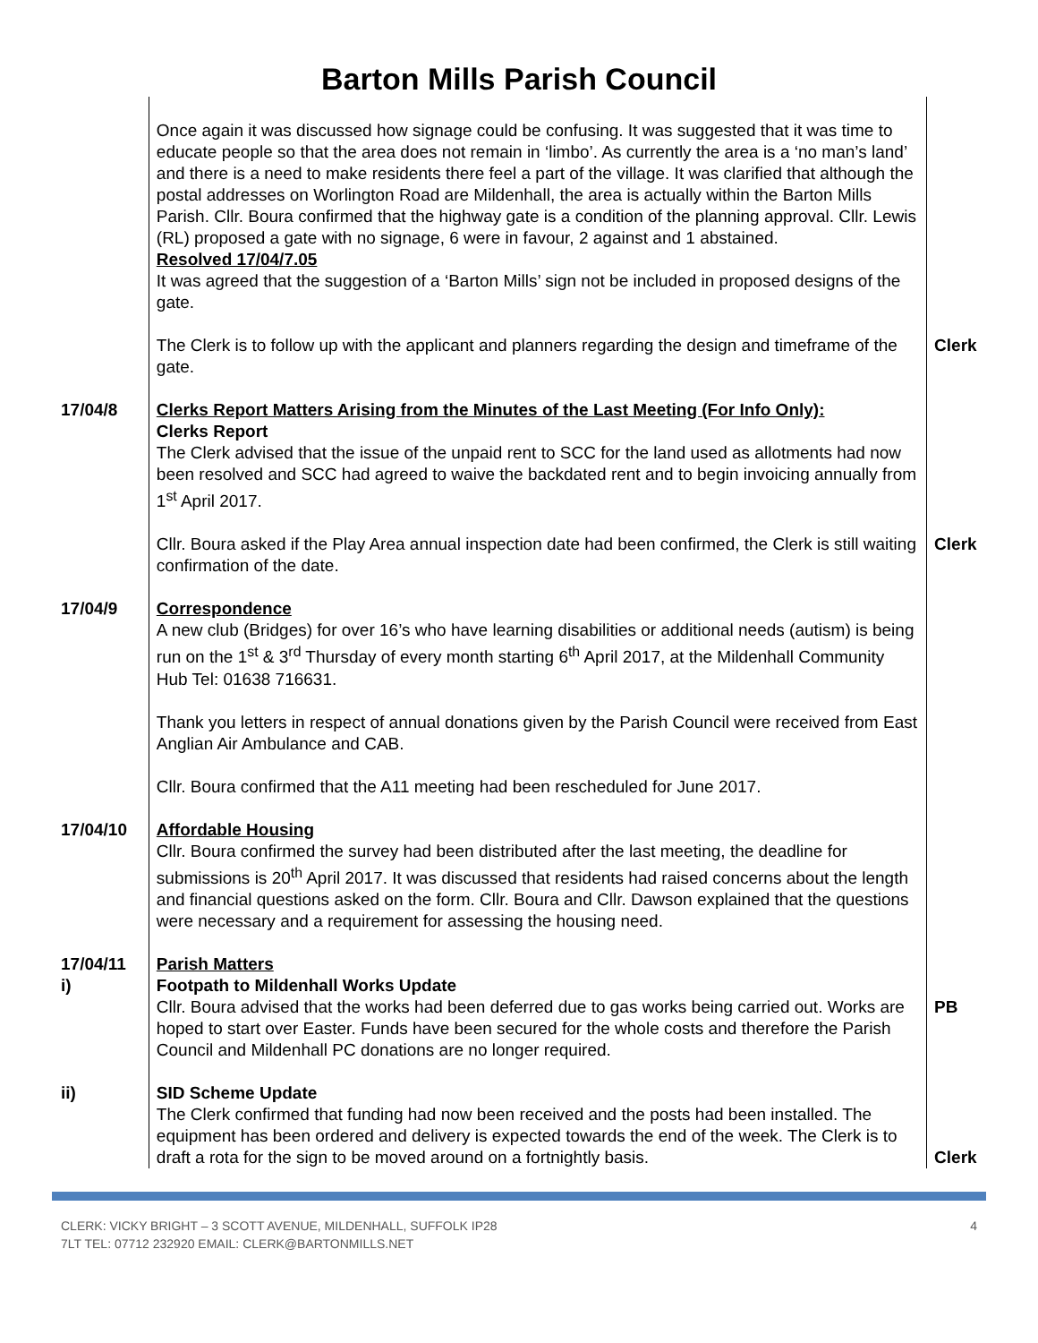Barton Mills Parish Council
| | Once again it was discussed how signage could be confusing. It was suggested that it was time to educate people so that the area does not remain in ‘limbo’. As currently the area is a ‘no man’s land’ and there is a need to make residents there feel a part of the village. It was clarified that although the postal addresses on Worlington Road are Mildenhall, the area is actually within the Barton Mills Parish. Cllr. Boura confirmed that the highway gate is a condition of the planning approval. Cllr. Lewis (RL) proposed a gate with no signage, 6 were in favour, 2 against and 1 abstained. Resolved 17/04/7.05 It was agreed that the suggestion of a ‘Barton Mills’ sign not be included in proposed designs of the gate. | |
| | The Clerk is to follow up with the applicant and planners regarding the design and timeframe of the gate. | Clerk |
| 17/04/8 | Clerks Report Matters Arising from the Minutes of the Last Meeting (For Info Only): Clerks Report The Clerk advised that the issue of the unpaid rent to SCC for the land used as allotments had now been resolved and SCC had agreed to waive the backdated rent and to begin invoicing annually from 1<sup>st</sup> April 2017. | |
| | Cllr. Boura asked if the Play Area annual inspection date had been confirmed, the Clerk is still waiting confirmation of the date. | Clerk |
| 17/04/9 | Correspondence A new club (Bridges) for over 16’s who have learning disabilities or additional needs (autism) is being run on the 1<sup>st</sup> & 3<sup>rd</sup> Thursday of every month starting 6<sup>th</sup> April 2017, at the Mildenhall Community Hub Tel: 01638 716631. Thank you letters in respect of annual donations given by the Parish Council were received from East Anglian Air Ambulance and CAB. Cllr. Boura confirmed that the A11 meeting had been rescheduled for June 2017. | |
| 17/04/10 | Affordable Housing Cllr. Boura confirmed the survey had been distributed after the last meeting, the deadline for submissions is 20<sup>th</sup> April 2017. It was discussed that residents had raised concerns about the length and financial questions asked on the form. Cllr. Boura and Cllr. Dawson explained that the questions were necessary and a requirement for assessing the housing need. | |
| 17/04/11 i) | Parish Matters Footpath to Mildenhall Works Update Cllr. Boura advised that the works had been deferred due to gas works being carried out. Works are hoped to start over Easter. Funds have been secured for the whole costs and therefore the Parish Council and Mildenhall PC donations are no longer required. | PB |
| ii) | SID Scheme Update The Clerk confirmed that funding had now been received and the posts had been installed. The equipment has been ordered and delivery is expected towards the end of the week. The Clerk is to draft a rota for the sign to be moved around on a fortnightly basis. | Clerk |
CLERK: VICKY BRIGHT – 3 SCOTT AVENUE, MILDENHALL, SUFFOLK IP28
7LT TEL: 07712 232920 EMAIL: CLERK@BARTONMILLS.NET 4